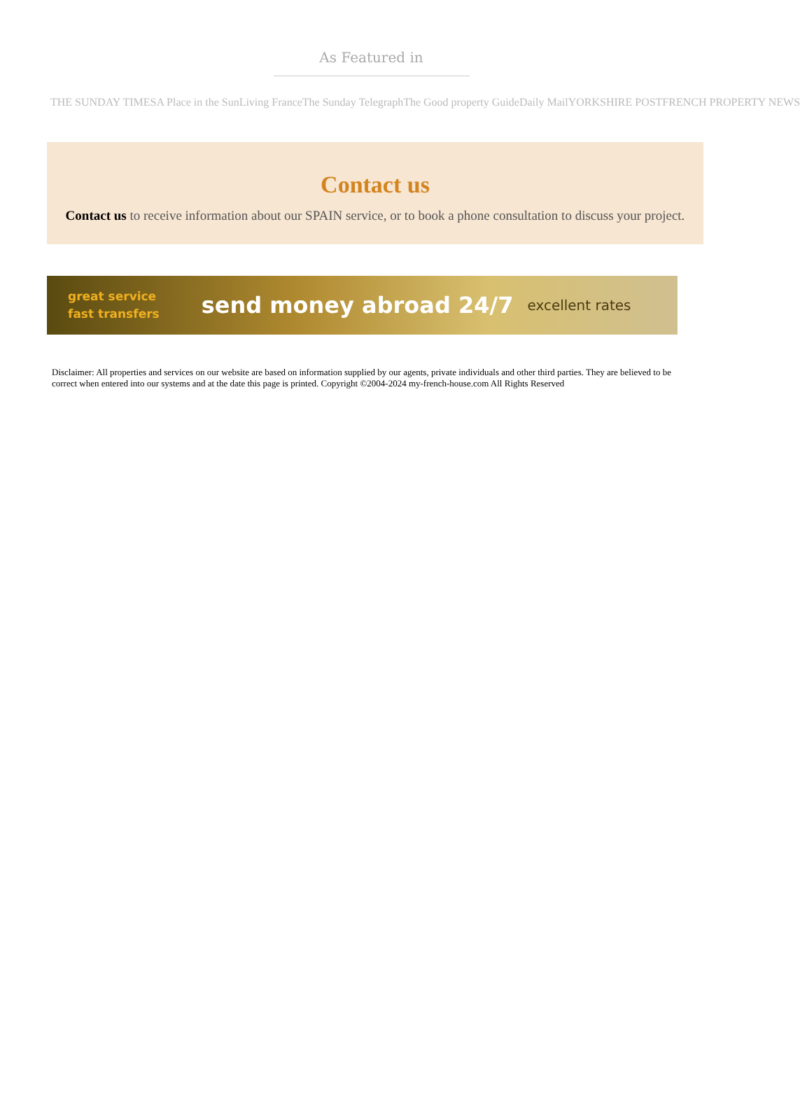As Featured in
THE SUNDAY TIMES A Place in the Sun Living France The Sunday Telegraph The Good property Guide Daily Mail YORKSHIRE POST FRENCH PROPERTY NEWS
Contact us
Contact us to receive information about our SPAIN service, or to book a phone consultation to discuss your project.
great service
fast transfers
send money abroad 24/7
excellent rates
Disclaimer: All properties and services on our website are based on information supplied by our agents, private individuals and other third parties. They are believed to be correct when entered into our systems and at the date this page is printed. Copyright ©2004-2024 my-french-house.com All Rights Reserved